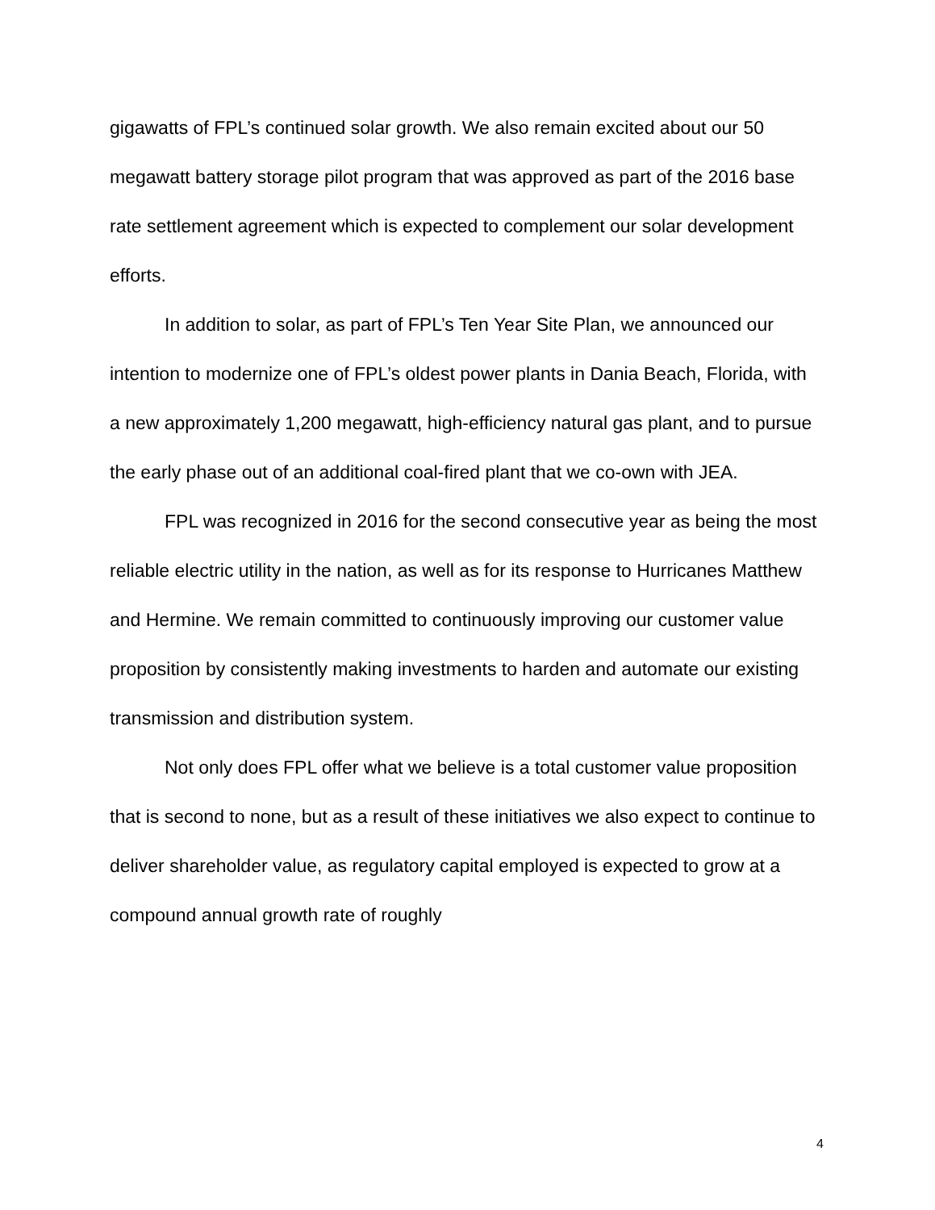gigawatts of FPL’s continued solar growth. We also remain excited about our 50 megawatt battery storage pilot program that was approved as part of the 2016 base rate settlement agreement which is expected to complement our solar development efforts.
In addition to solar, as part of FPL’s Ten Year Site Plan, we announced our intention to modernize one of FPL’s oldest power plants in Dania Beach, Florida, with a new approximately 1,200 megawatt, high-efficiency natural gas plant, and to pursue the early phase out of an additional coal-fired plant that we co-own with JEA.
FPL was recognized in 2016 for the second consecutive year as being the most reliable electric utility in the nation, as well as for its response to Hurricanes Matthew and Hermine. We remain committed to continuously improving our customer value proposition by consistently making investments to harden and automate our existing transmission and distribution system.
Not only does FPL offer what we believe is a total customer value proposition that is second to none, but as a result of these initiatives we also expect to continue to deliver shareholder value, as regulatory capital employed is expected to grow at a compound annual growth rate of roughly
4